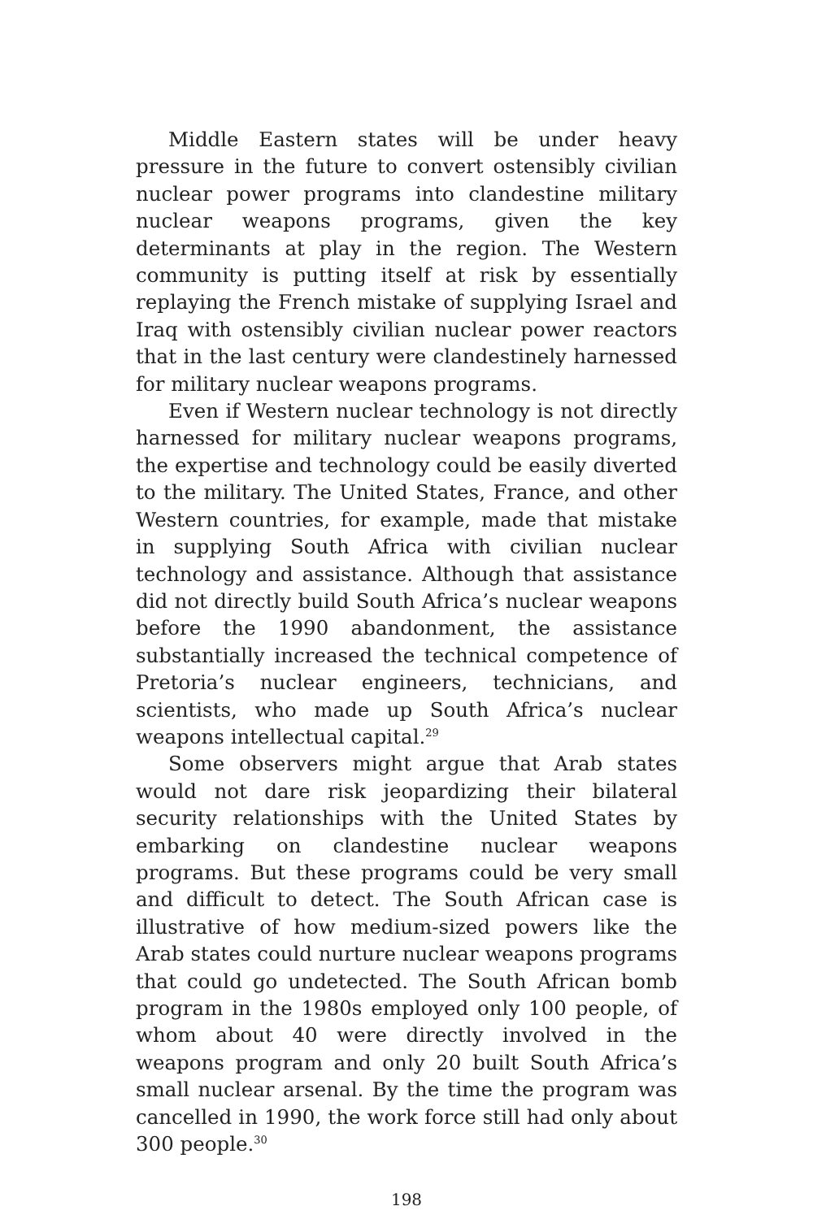Middle Eastern states will be under heavy pressure in the future to convert ostensibly civilian nuclear power programs into clandestine military nuclear weapons programs, given the key determinants at play in the region. The Western community is putting itself at risk by essentially replaying the French mistake of supplying Israel and Iraq with ostensibly civilian nuclear power reactors that in the last century were clandestinely harnessed for military nuclear weapons programs.
Even if Western nuclear technology is not directly harnessed for military nuclear weapons programs, the expertise and technology could be easily diverted to the military. The United States, France, and other Western countries, for example, made that mistake in supplying South Africa with civilian nuclear technology and assistance. Although that assistance did not directly build South Africa’s nuclear weapons before the 1990 abandonment, the assistance substantially increased the technical competence of Pretoria’s nuclear engineers, technicians, and scientists, who made up South Africa’s nuclear weapons intellectual capital.<sup>29</sup>
Some observers might argue that Arab states would not dare risk jeopardizing their bilateral security relationships with the United States by embarking on clandestine nuclear weapons programs. But these programs could be very small and difficult to detect. The South African case is illustrative of how medium-sized powers like the Arab states could nurture nuclear weapons programs that could go undetected. The South African bomb program in the 1980s employed only 100 people, of whom about 40 were directly involved in the weapons program and only 20 built South Africa’s small nuclear arsenal. By the time the program was cancelled in 1990, the work force still had only about 300 people.<sup>30</sup>
198